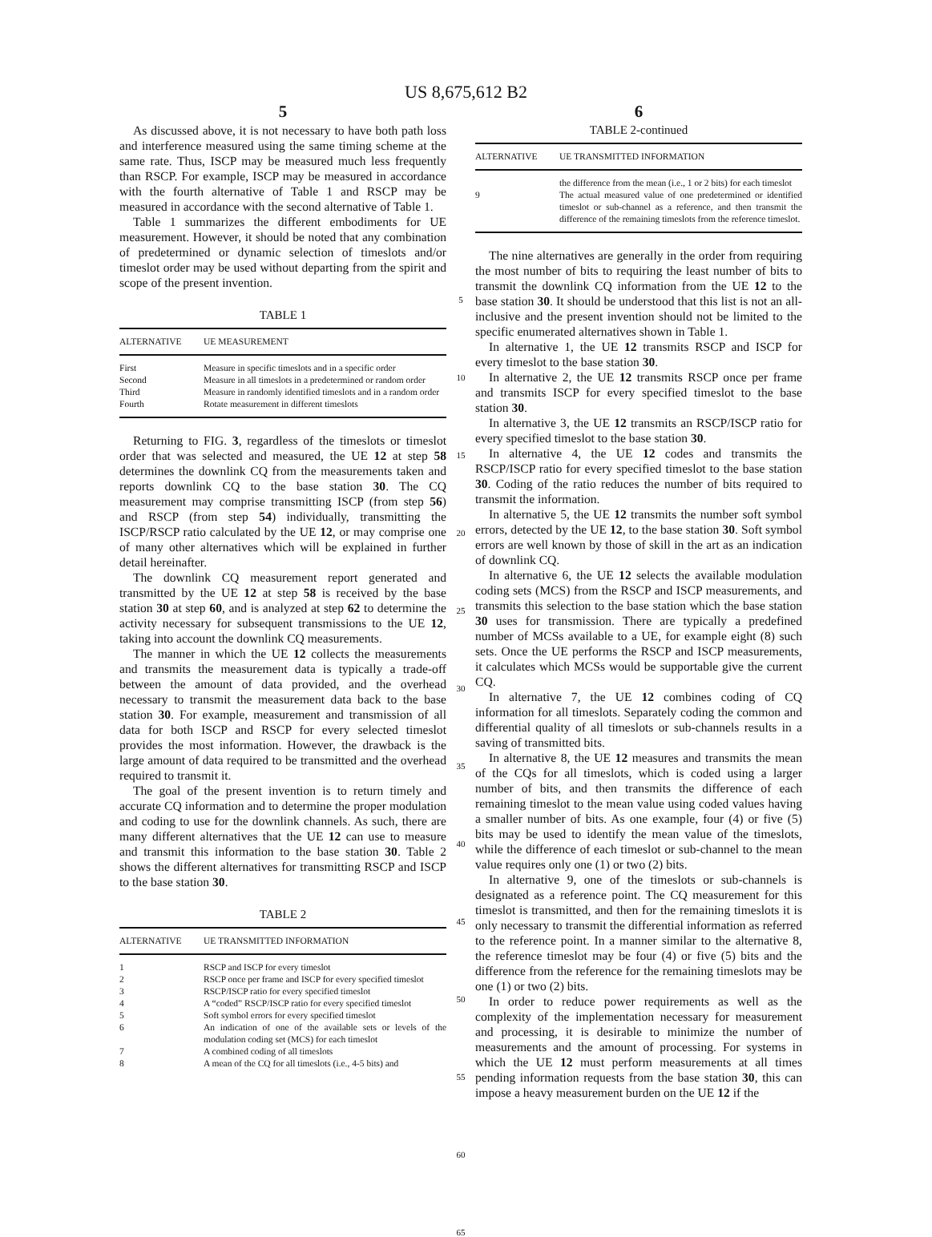US 8,675,612 B2
5
As discussed above, it is not necessary to have both path loss and interference measured using the same timing scheme at the same rate. Thus, ISCP may be measured much less frequently than RSCP. For example, ISCP may be measured in accordance with the fourth alternative of Table 1 and RSCP may be measured in accordance with the second alternative of Table 1.
Table 1 summarizes the different embodiments for UE measurement. However, it should be noted that any combination of predetermined or dynamic selection of timeslots and/or timeslot order may be used without departing from the spirit and scope of the present invention.
TABLE 1
| ALTERNATIVE | UE MEASUREMENT |
| --- | --- |
| First | Measure in specific timeslots and in a specific order |
| Second | Measure in all timeslots in a predetermined or random order |
| Third | Measure in randomly identified timeslots and in a random order |
| Fourth | Rotate measurement in different timeslots |
Returning to FIG. 3, regardless of the timeslots or timeslot order that was selected and measured, the UE 12 at step 58 determines the downlink CQ from the measurements taken and reports downlink CQ to the base station 30. The CQ measurement may comprise transmitting ISCP (from step 56) and RSCP (from step 54) individually, transmitting the ISCP/RSCP ratio calculated by the UE 12, or may comprise one of many other alternatives which will be explained in further detail hereinafter.
The downlink CQ measurement report generated and transmitted by the UE 12 at step 58 is received by the base station 30 at step 60, and is analyzed at step 62 to determine the activity necessary for subsequent transmissions to the UE 12, taking into account the downlink CQ measurements.
The manner in which the UE 12 collects the measurements and transmits the measurement data is typically a trade-off between the amount of data provided, and the overhead necessary to transmit the measurement data back to the base station 30. For example, measurement and transmission of all data for both ISCP and RSCP for every selected timeslot provides the most information. However, the drawback is the large amount of data required to be transmitted and the overhead required to transmit it.
The goal of the present invention is to return timely and accurate CQ information and to determine the proper modulation and coding to use for the downlink channels. As such, there are many different alternatives that the UE 12 can use to measure and transmit this information to the base station 30. Table 2 shows the different alternatives for transmitting RSCP and ISCP to the base station 30.
TABLE 2
| ALTERNATIVE | UE TRANSMITTED INFORMATION |
| --- | --- |
| 1 | RSCP and ISCP for every timeslot |
| 2 | RSCP once per frame and ISCP for every specified timeslot |
| 3 | RSCP/ISCP ratio for every specified timeslot |
| 4 | A “coded” RSCP/ISCP ratio for every specified timeslot |
| 5 | Soft symbol errors for every specified timeslot |
| 6 | An indication of one of the available sets or levels of the modulation coding set (MCS) for each timeslot |
| 7 | A combined coding of all timeslots |
| 8 | A mean of the CQ for all timeslots (i.e., 4-5 bits) and |
5
10
15
20
25
30
35
40
45
50
55
60
65
6
TABLE 2-continued
| ALTERNATIVE | UE TRANSMITTED INFORMATION |
| --- | --- |
| | the difference from the mean (i.e., 1 or 2 bits) for each timeslot |
| 9 | The actual measured value of one predetermined or identified timeslot or sub-channel as a reference, and then transmit the difference of the remaining timeslots from the reference timeslot. |
The nine alternatives are generally in the order from requiring the most number of bits to requiring the least number of bits to transmit the downlink CQ information from the UE 12 to the base station 30. It should be understood that this list is not an all-inclusive and the present invention should not be limited to the specific enumerated alternatives shown in Table 1.
In alternative 1, the UE 12 transmits RSCP and ISCP for every timeslot to the base station 30.
In alternative 2, the UE 12 transmits RSCP once per frame and transmits ISCP for every specified timeslot to the base station 30.
In alternative 3, the UE 12 transmits an RSCP/ISCP ratio for every specified timeslot to the base station 30.
In alternative 4, the UE 12 codes and transmits the RSCP/ISCP ratio for every specified timeslot to the base station 30. Coding of the ratio reduces the number of bits required to transmit the information.
In alternative 5, the UE 12 transmits the number soft symbol errors, detected by the UE 12, to the base station 30. Soft symbol errors are well known by those of skill in the art as an indication of downlink CQ.
In alternative 6, the UE 12 selects the available modulation coding sets (MCS) from the RSCP and ISCP measurements, and transmits this selection to the base station which the base station 30 uses for transmission. There are typically a predefined number of MCSs available to a UE, for example eight (8) such sets. Once the UE performs the RSCP and ISCP measurements, it calculates which MCSs would be supportable give the current CQ.
In alternative 7, the UE 12 combines coding of CQ information for all timeslots. Separately coding the common and differential quality of all timeslots or sub-channels results in a saving of transmitted bits.
In alternative 8, the UE 12 measures and transmits the mean of the CQs for all timeslots, which is coded using a larger number of bits, and then transmits the difference of each remaining timeslot to the mean value using coded values having a smaller number of bits. As one example, four (4) or five (5) bits may be used to identify the mean value of the timeslots, while the difference of each timeslot or sub-channel to the mean value requires only one (1) or two (2) bits.
In alternative 9, one of the timeslots or sub-channels is designated as a reference point. The CQ measurement for this timeslot is transmitted, and then for the remaining timeslots it is only necessary to transmit the differential information as referred to the reference point. In a manner similar to the alternative 8, the reference timeslot may be four (4) or five (5) bits and the difference from the reference for the remaining timeslots may be one (1) or two (2) bits.
In order to reduce power requirements as well as the complexity of the implementation necessary for measurement and processing, it is desirable to minimize the number of measurements and the amount of processing. For systems in which the UE 12 must perform measurements at all times pending information requests from the base station 30, this can impose a heavy measurement burden on the UE 12 if the